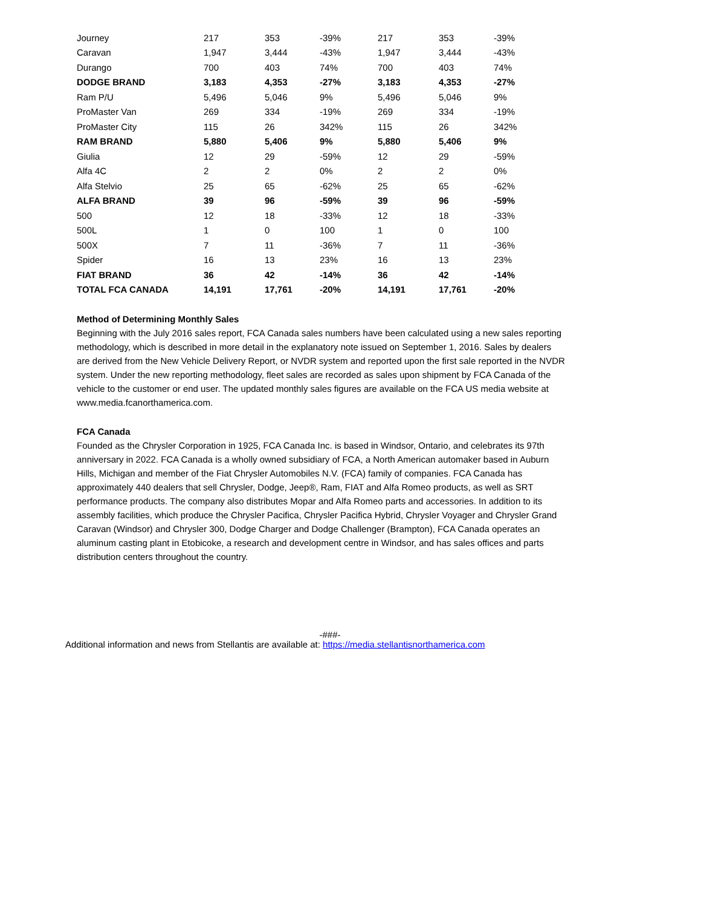| Journey | 217 | 353 | -39% | 217 | 353 | -39% |
| Caravan | 1,947 | 3,444 | -43% | 1,947 | 3,444 | -43% |
| Durango | 700 | 403 | 74% | 700 | 403 | 74% |
| DODGE BRAND | 3,183 | 4,353 | -27% | 3,183 | 4,353 | -27% |
| Ram P/U | 5,496 | 5,046 | 9% | 5,496 | 5,046 | 9% |
| ProMaster Van | 269 | 334 | -19% | 269 | 334 | -19% |
| ProMaster City | 115 | 26 | 342% | 115 | 26 | 342% |
| RAM BRAND | 5,880 | 5,406 | 9% | 5,880 | 5,406 | 9% |
| Giulia | 12 | 29 | -59% | 12 | 29 | -59% |
| Alfa 4C | 2 | 2 | 0% | 2 | 2 | 0% |
| Alfa Stelvio | 25 | 65 | -62% | 25 | 65 | -62% |
| ALFA BRAND | 39 | 96 | -59% | 39 | 96 | -59% |
| 500 | 12 | 18 | -33% | 12 | 18 | -33% |
| 500L | 1 | 0 | 100 | 1 | 0 | 100 |
| 500X | 7 | 11 | -36% | 7 | 11 | -36% |
| Spider | 16 | 13 | 23% | 16 | 13 | 23% |
| FIAT BRAND | 36 | 42 | -14% | 36 | 42 | -14% |
| TOTAL FCA CANADA | 14,191 | 17,761 | -20% | 14,191 | 17,761 | -20% |
Method of Determining Monthly Sales
Beginning with the July 2016 sales report, FCA Canada sales numbers have been calculated using a new sales reporting methodology, which is described in more detail in the explanatory note issued on September 1, 2016. Sales by dealers are derived from the New Vehicle Delivery Report, or NVDR system and reported upon the first sale reported in the NVDR system. Under the new reporting methodology, fleet sales are recorded as sales upon shipment by FCA Canada of the vehicle to the customer or end user. The updated monthly sales figures are available on the FCA US media website at www.media.fcanorthamerica.com.
FCA Canada
Founded as the Chrysler Corporation in 1925, FCA Canada Inc. is based in Windsor, Ontario, and celebrates its 97th anniversary in 2022. FCA Canada is a wholly owned subsidiary of FCA, a North American automaker based in Auburn Hills, Michigan and member of the Fiat Chrysler Automobiles N.V. (FCA) family of companies. FCA Canada has approximately 440 dealers that sell Chrysler, Dodge, Jeep®, Ram, FIAT and Alfa Romeo products, as well as SRT performance products. The company also distributes Mopar and Alfa Romeo parts and accessories. In addition to its assembly facilities, which produce the Chrysler Pacifica, Chrysler Pacifica Hybrid, Chrysler Voyager and Chrysler Grand Caravan (Windsor) and Chrysler 300, Dodge Charger and Dodge Challenger (Brampton), FCA Canada operates an aluminum casting plant in Etobicoke, a research and development centre in Windsor, and has sales offices and parts distribution centers throughout the country.
-###-
Additional information and news from Stellantis are available at: https://media.stellantisnorthamerica.com